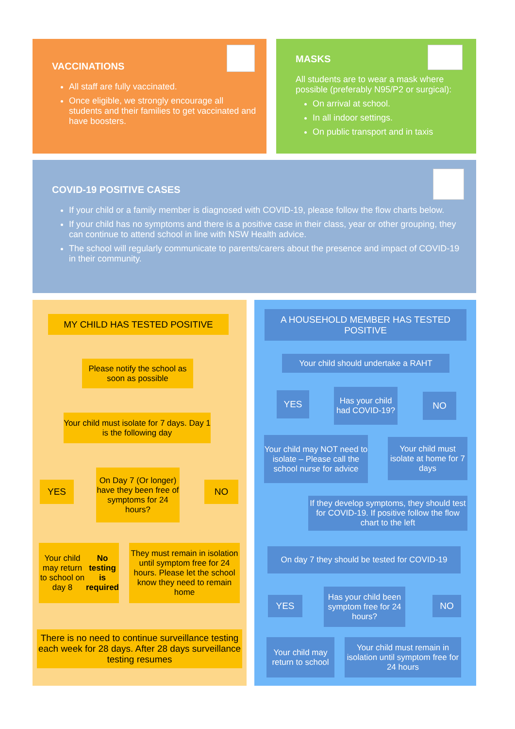VACCINATIONS
All staff are fully vaccinated.
Once eligible, we strongly encourage all students and their families to get vaccinated and have boosters.
MASKS
All students are to wear a mask where possible (preferably N95/P2 or surgical):
On arrival at school.
In all indoor settings.
On public transport and in taxis
COVID-19 POSITIVE CASES
If your child or a family member is diagnosed with COVID-19, please follow the flow charts below.
If your child has no symptoms and there is a positive case in their class, year or other grouping, they can continue to attend school in line with NSW Health advice.
The school will regularly communicate to parents/carers about the presence and impact of COVID-19 in their community.
MY CHILD HAS TESTED POSITIVE
Please notify the school as soon as possible
Your child must isolate for 7 days. Day 1 is the following day
YES
On Day 7 (Or longer) have they been free of symptoms for 24 hours?
NO
Your child may return to school on day 8 No testing is required
They must remain in isolation until symptom free for 24 hours. Please let the school know they need to remain home
There is no need to continue surveillance testing each week for 28 days. After 28 days surveillance testing resumes
A HOUSEHOLD MEMBER HAS TESTED POSITIVE
Your child should undertake a RAHT
YES
Has your child had COVID-19?
NO
Your child may NOT need to isolate – Please call the school nurse for advice
Your child must isolate at home for 7 days
If they develop symptoms, they should test for COVID-19. If positive follow the flow chart to the left
On day 7 they should be tested for COVID-19
YES
Has your child been symptom free for 24 hours?
NO
Your child may return to school
Your child must remain in isolation until symptom free for 24 hours